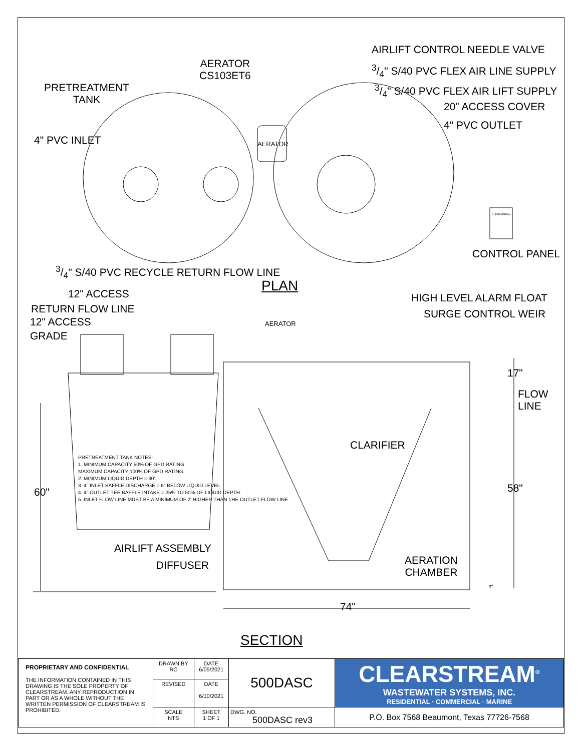AIRLIFT CONTROL NEEDLE VALVE
AERATOR
CS103ET6
3/4" S/40 PVC FLEX AIR LINE SUPPLY
PRETREATMENT
TANK
3/4" S/40 PVC FLEX AIR LIFT SUPPLY
20" ACCESS COVER
4" PVC OUTLET
4" PVC INLET AERATOR
CLEARSTREAM
CONTROL PANEL
3/4" S/40 PVC RECYCLE RETURN FLOW LINE
PLAN
12" ACCESS HIGH LEVEL ALARM FLOAT
RETURN FLOW LINE SURGE CONTROL WEIR
12" ACCESS AERATOR
GRADE
17"
FLOW
LINE
CLARIFIER
PRETREATMENT TANK NOTES:
1. MINIMUM CAPACITY 50% OF GPD RATING.
MAXIMUM CAPACITY 100% OF GPD RATING.
2. MINIMUM LIQUID DEPTH = 30'.
3. 4" INLET BAFFLE DISCHARGE = 6" BELOW LIQUID LEVEL.
4. 4" OUTLET TEE BAFFLE INTAKE = 25% TO 50% OF LIQUID DEPTH.
5. INLET FLOW LINE MUST BE A MINIMUM OF 2' HIGHER THAN THE OUTLET FLOW LINE.
58"
60"
AIRLIFT ASSEMBLY
AERATION
CHAMBER
DIFFUSER
3"
74"
SECTION
| PROPRIETARY AND CONFIDENTIAL THE INFORMATION CONTAINED IN THIS DRAWING IS THE SOLE PROPERTY OF CLEARSTREAM. ANY REPRODUCTION IN PART OR AS A WHOLE WITHOUT THE WRITTEN PERMISSION OF CLEARSTREAM IS PROHIBITED. | DRAWN BY RC | DATE 6/05/2021 | 500DASC | CLEARSTREAM<sup>®</sup> WASTEWATER SYSTEMS, INC. RESIDENTIAL · COMMERCIAL · MARINE |
| | REVISED | DATE 6/10/2021 | | |
| | SCALE NTS | SHEET 1 OF 1 | DWG. NO. 500DASC rev3 | P.O. Box 7568 Beaumont, Texas 77726-7568 |